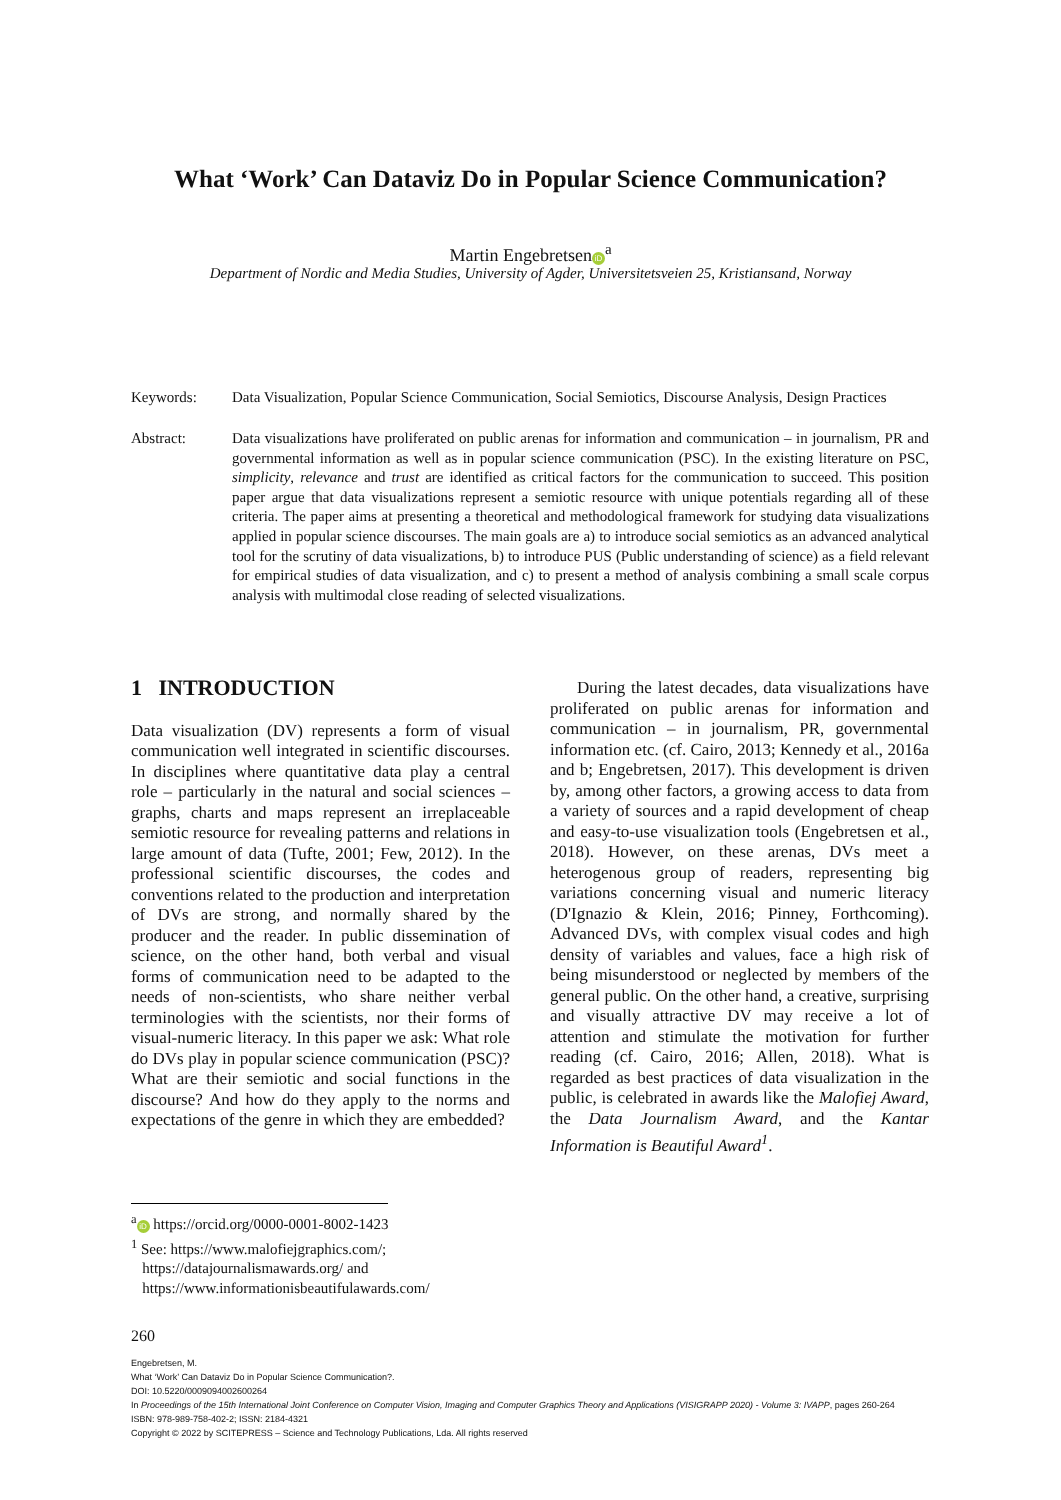What ‘Work’ Can Dataviz Do in Popular Science Communication?
Martin Engebretsen iD<sup>a</sup>
Department of Nordic and Media Studies, University of Agder, Universitetsveien 25, Kristiansand, Norway
Keywords:
Data Visualization, Popular Science Communication, Social Semiotics, Discourse Analysis, Design Practices
Abstract:
Data visualizations have proliferated on public arenas for information and communication – in journalism, PR and governmental information as well as in popular science communication (PSC). In the existing literature on PSC, simplicity, relevance and trust are identified as critical factors for the communication to succeed. This position paper argue that data visualizations represent a semiotic resource with unique potentials regarding all of these criteria. The paper aims at presenting a theoretical and methodological framework for studying data visualizations applied in popular science discourses. The main goals are a) to introduce social semiotics as an advanced analytical tool for the scrutiny of data visualizations, b) to introduce PUS (Public understanding of science) as a field relevant for empirical studies of data visualization, and c) to present a method of analysis combining a small scale corpus analysis with multimodal close reading of selected visualizations.
1 INTRODUCTION
Data visualization (DV) represents a form of visual communication well integrated in scientific discourses. In disciplines where quantitative data play a central role – particularly in the natural and social sciences – graphs, charts and maps represent an irreplaceable semiotic resource for revealing patterns and relations in large amount of data (Tufte, 2001; Few, 2012). In the professional scientific discourses, the codes and conventions related to the production and interpretation of DVs are strong, and normally shared by the producer and the reader. In public dissemination of science, on the other hand, both verbal and visual forms of communication need to be adapted to the needs of non-scientists, who share neither verbal terminologies with the scientists, nor their forms of visual-numeric literacy. In this paper we ask: What role do DVs play in popular science communication (PSC)? What are their semiotic and social functions in the discourse? And how do they apply to the norms and expectations of the genre in which they are embedded?
During the latest decades, data visualizations have proliferated on public arenas for information and communication – in journalism, PR, governmental information etc. (cf. Cairo, 2013; Kennedy et al., 2016a and b; Engebretsen, 2017). This development is driven by, among other factors, a growing access to data from a variety of sources and a rapid development of cheap and easy-to-use visualization tools (Engebretsen et al., 2018). However, on these arenas, DVs meet a heterogenous group of readers, representing big variations concerning visual and numeric literacy (D'Ignazio & Klein, 2016; Pinney, Forthcoming). Advanced DVs, with complex visual codes and high density of variables and values, face a high risk of being misunderstood or neglected by members of the general public. On the other hand, a creative, surprising and visually attractive DV may receive a lot of attention and stimulate the motivation for further reading (cf. Cairo, 2016; Allen, 2018). What is regarded as best practices of data visualization in the public, is celebrated in awards like the Malofiej Award, the Data Journalism Award, and the Kantar Information is Beautiful Award<sup>1</sup>.
<sup>a</sup> iD https://orcid.org/0000-0001-8002-1423
<sup>1</sup> See: https://www.malofiejgraphics.com/;
https://datajournalismawards.org/ and
https://www.informationisbeautifulawards.com/
260
Engebretsen, M.
What ‘Work’ Can Dataviz Do in Popular Science Communication?.
DOI: 10.5220/0009094002600264
In Proceedings of the 15th International Joint Conference on Computer Vision, Imaging and Computer Graphics Theory and Applications (VISIGRAPP 2020) - Volume 3: IVAPP, pages 260-264
ISBN: 978-989-758-402-2; ISSN: 2184-4321
Copyright © 2022 by SCITEPRESS – Science and Technology Publications, Lda. All rights reserved